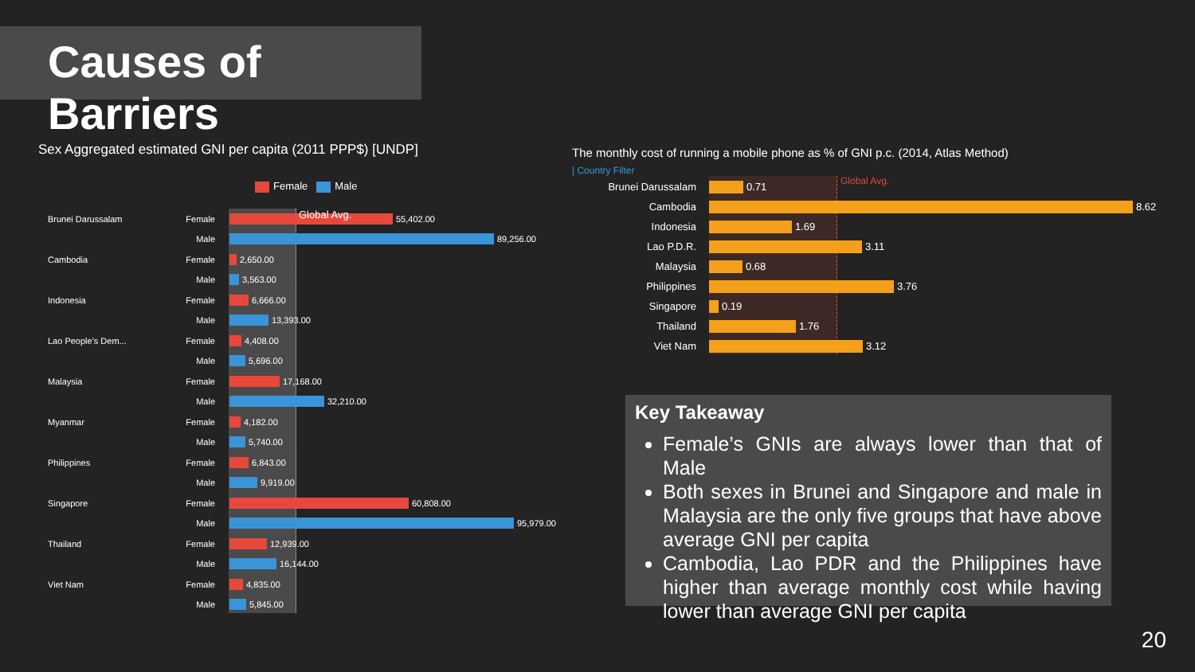Causes of Barriers
Sex Aggregated estimated GNI per capita (2011 PPP$) [UNDP]
Female Male
Brunei Darussalam Female 55,402.00
Male 89,256.00
Cambodia Female 2,650.00
Male 3,563.00
Indonesia Female 6,666.00
Male 13,393.00
Lao People's Dem... Female 4,408.00
Male 5,696.00
Malaysia Female 17,168.00
Male 32,210.00
Myanmar Female 4,182.00
Male 5,740.00
Philippines Female 6,843.00
Male 9,919.00
Singapore Female 60,808.00
Male 95,979.00
Thailand Female 12,939.00
Male 16,144.00
Viet Nam Female 4,835.00
Male 5,845.00
Global Avg.
The monthly cost of running a mobile phone as % of GNI p.c. (2014, Atlas Method)
| Country Filter
Global Avg.
Brunei Darussalam 0.71
Cambodia 8.62
Indonesia 1.69
Lao P.D.R. 3.11
Malaysia 0.68
Philippines 3.76
Singapore 0.19
Thailand 1.76
Viet Nam 3.12
Key Takeaway
Female’s GNIs are always lower than that of Male
Both sexes in Brunei and Singapore and male in Malaysia are the only five groups that have above average GNI per capita
Cambodia, Lao PDR and the Philippines have higher than average monthly cost while having lower than average GNI per capita
20